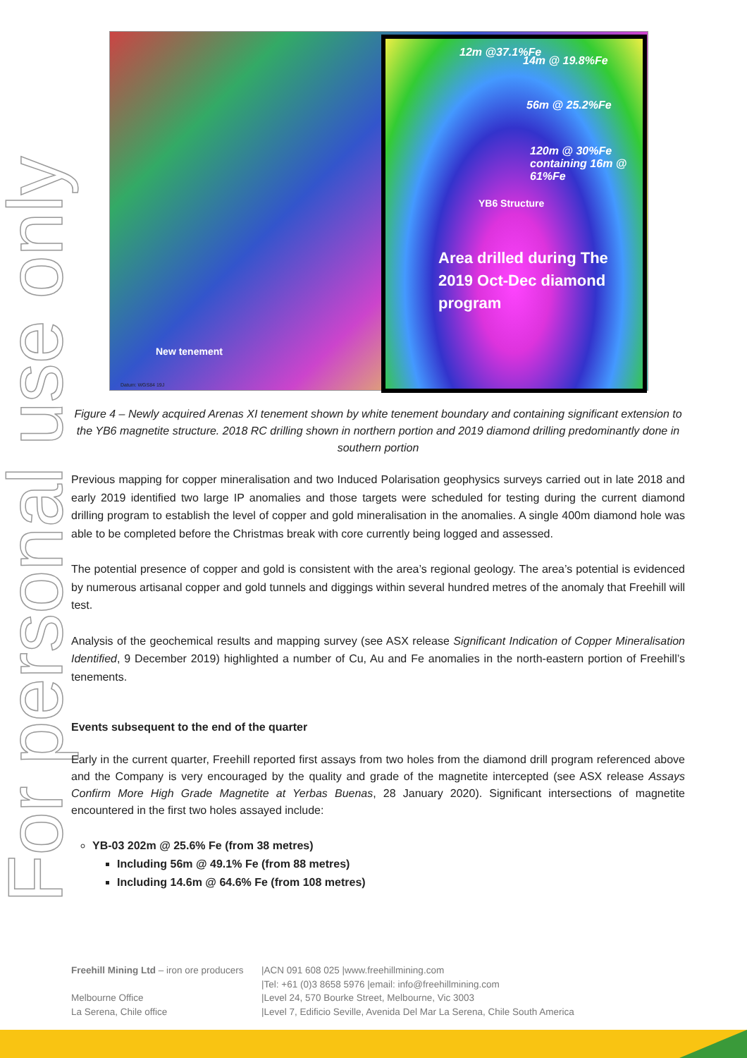For personal use only
12m @37.1%Fe
14m @ 19.8%Fe
56m @ 25.2%Fe
120m @ 30%Fe containing 16m @ 61%Fe
YB6 Structure
Area drilled during The 2019 Oct-Dec diamond program
New tenement
Datum: WGS84 19J
Figure 4 – Newly acquired Arenas XI tenement shown by white tenement boundary and containing significant extension to the YB6 magnetite structure. 2018 RC drilling shown in northern portion and 2019 diamond drilling predominantly done in southern portion
Previous mapping for copper mineralisation and two Induced Polarisation geophysics surveys carried out in late 2018 and early 2019 identified two large IP anomalies and those targets were scheduled for testing during the current diamond drilling program to establish the level of copper and gold mineralisation in the anomalies. A single 400m diamond hole was able to be completed before the Christmas break with core currently being logged and assessed.
The potential presence of copper and gold is consistent with the area’s regional geology. The area’s potential is evidenced by numerous artisanal copper and gold tunnels and diggings within several hundred metres of the anomaly that Freehill will test.
Analysis of the geochemical results and mapping survey (see ASX release Significant Indication of Copper Mineralisation Identified, 9 December 2019) highlighted a number of Cu, Au and Fe anomalies in the north-eastern portion of Freehill’s tenements.
Events subsequent to the end of the quarter
Early in the current quarter, Freehill reported first assays from two holes from the diamond drill program referenced above and the Company is very encouraged by the quality and grade of the magnetite intercepted (see ASX release Assays Confirm More High Grade Magnetite at Yerbas Buenas, 28 January 2020). Significant intersections of magnetite encountered in the first two holes assayed include:
YB-03 202m @ 25.6% Fe (from 38 metres)
Including 56m @ 49.1% Fe (from 88 metres)
Including 14.6m @ 64.6% Fe (from 108 metres)
| Freehill Mining Ltd – iron ore producers | /ACN 091 608 025 /www.freehillmining.com |
| | /Tel: +61 (0)3 8658 5976 /email: info@freehillmining.com |
| Melbourne Office | /Level 24, 570 Bourke Street, Melbourne, Vic 3003 |
| La Serena, Chile office | /Level 7, Edificio Seville, Avenida Del Mar La Serena, Chile South America |